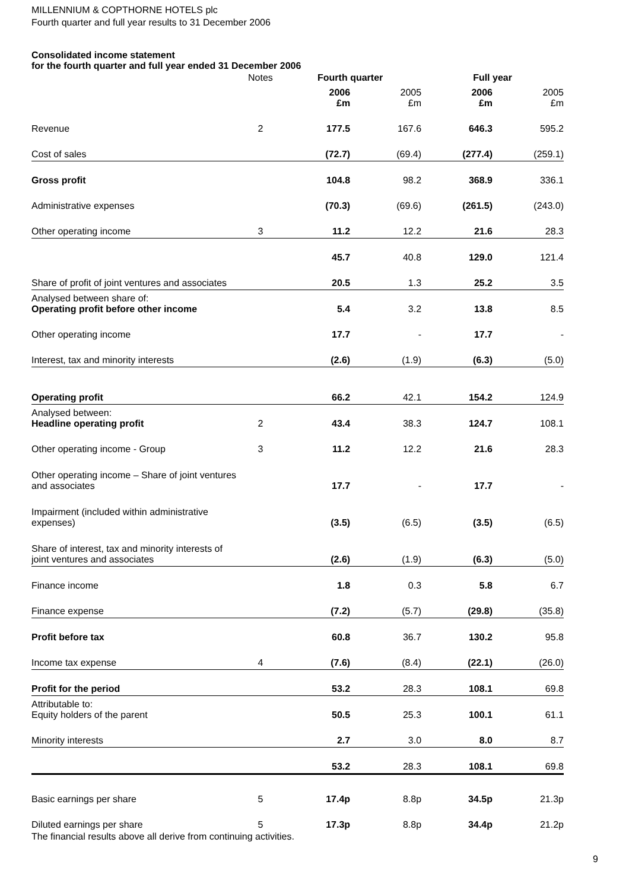MILLENNIUM & COPTHORNE HOTELS plc
Fourth quarter and full year results to 31 December 2006
Consolidated income statement
for the fourth quarter and full year ended 31 December 2006
| | Notes | Fourth quarter | | Full year | |
| | | 2006 £m | 2005 £m | 2006 £m | 2005 £m |
| Revenue | 2 | 177.5 | 167.6 | 646.3 | 595.2 |
| Cost of sales | | (72.7) | (69.4) | (277.4) | (259.1) |
| Gross profit | | 104.8 | 98.2 | 368.9 | 336.1 |
| Administrative expenses | | (70.3) | (69.6) | (261.5) | (243.0) |
| Other operating income | 3 | 11.2 | 12.2 | 21.6 | 28.3 |
| | | 45.7 | 40.8 | 129.0 | 121.4 |
| Share of profit of joint ventures and associates | | 20.5 | 1.3 | 25.2 | 3.5 |
| Analysed between share of: Operating profit before other income | | 5.4 | 3.2 | 13.8 | 8.5 |
| Other operating income | | 17.7 | - | 17.7 | - |
| Interest, tax and minority interests | | (2.6) | (1.9) | (6.3) | (5.0) |
| Operating profit | | 66.2 | 42.1 | 154.2 | 124.9 |
| Analysed between: Headline operating profit | 2 | 43.4 | 38.3 | 124.7 | 108.1 |
| Other operating income - Group | 3 | 11.2 | 12.2 | 21.6 | 28.3 |
| Other operating income – Share of joint ventures and associates | | 17.7 | - | 17.7 | - |
| Impairment (included within administrative expenses) | | (3.5) | (6.5) | (3.5) | (6.5) |
| Share of interest, tax and minority interests of joint ventures and associates | | (2.6) | (1.9) | (6.3) | (5.0) |
| Finance income | | 1.8 | 0.3 | 5.8 | 6.7 |
| Finance expense | | (7.2) | (5.7) | (29.8) | (35.8) |
| Profit before tax | | 60.8 | 36.7 | 130.2 | 95.8 |
| Income tax expense | 4 | (7.6) | (8.4) | (22.1) | (26.0) |
| Profit for the period | | 53.2 | 28.3 | 108.1 | 69.8 |
| Attributable to: Equity holders of the parent | | 50.5 | 25.3 | 100.1 | 61.1 |
| Minority interests | | 2.7 | 3.0 | 8.0 | 8.7 |
| | | 53.2 | 28.3 | 108.1 | 69.8 |
| Basic earnings per share | 5 | 17.4p | 8.8p | 34.5p | 21.3p |
| Diluted earnings per share | 5 | 17.3p | 8.8p | 34.4p | 21.2p |
The financial results above all derive from continuing activities.
9